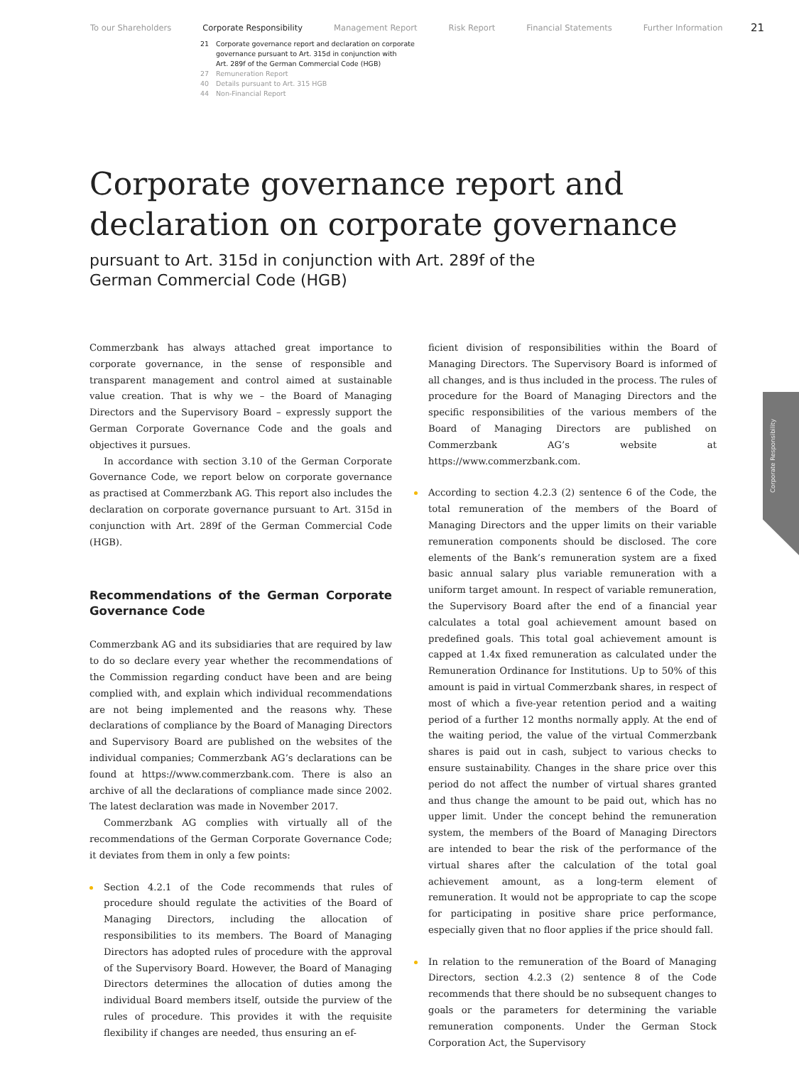To our Shareholders Corporate Responsibility Management Report Risk Report Financial Statements Further Information 21
21 Corporate governance report and declaration on corporate
governance pursuant to Art. 315d in conjunction with
Art. 289f of the German Commercial Code (HGB)
27 Remuneration Report
40 Details pursuant to Art. 315 HGB
44 Non-Financial Report
Corporate governance report and
declaration on corporate governance
pursuant to Art. 315d in conjunction with Art. 289f of the
German Commercial Code (HGB)
Commerzbank has always attached great importance to corporate governance, in the sense of responsible and transparent management and control aimed at sustainable value creation. That is why we – the Board of Managing Directors and the Supervisory Board – expressly support the German Corporate Governance Code and the goals and objectives it pursues.
In accordance with section 3.10 of the German Corporate Governance Code, we report below on corporate governance as practised at Commerzbank AG. This report also includes the declaration on corporate governance pursuant to Art. 315d in conjunction with Art. 289f of the German Commercial Code (HGB).
Recommendations of the German Corporate Governance Code
Commerzbank AG and its subsidiaries that are required by law to do so declare every year whether the recommendations of the Commission regarding conduct have been and are being complied with, and explain which individual recommendations are not being implemented and the reasons why. These declarations of compliance by the Board of Managing Directors and Supervisory Board are published on the websites of the individual companies; Commerzbank AG’s declarations can be found at https://www.commerzbank.com. There is also an archive of all the declarations of compliance made since 2002. The latest declaration was made in November 2017.
Commerzbank AG complies with virtually all of the recommendations of the German Corporate Governance Code; it deviates from them in only a few points:
Section 4.2.1 of the Code recommends that rules of procedure should regulate the activities of the Board of Managing Directors, including the allocation of responsibilities to its members. The Board of Managing Directors has adopted rules of procedure with the approval of the Supervisory Board. However, the Board of Managing Directors determines the allocation of duties among the individual Board members itself, outside the purview of the rules of procedure. This provides it with the requisite flexibility if changes are needed, thus ensuring an ef-
ficient division of responsibilities within the Board of Managing Directors. The Supervisory Board is informed of all changes, and is thus included in the process. The rules of procedure for the Board of Managing Directors and the specific responsibilities of the various members of the Board of Managing Directors are published on Commerzbank AG’s website at https://www.commerzbank.com.
According to section 4.2.3 (2) sentence 6 of the Code, the total remuneration of the members of the Board of Managing Directors and the upper limits on their variable remuneration components should be disclosed. The core elements of the Bank’s remuneration system are a fixed basic annual salary plus variable remuneration with a uniform target amount. In respect of variable remuneration, the Supervisory Board after the end of a financial year calculates a total goal achievement amount based on predefined goals. This total goal achievement amount is capped at 1.4x fixed remuneration as calculated under the Remuneration Ordinance for Institutions. Up to 50% of this amount is paid in virtual Commerzbank shares, in respect of most of which a five-year retention period and a waiting period of a further 12 months normally apply. At the end of the waiting period, the value of the virtual Commerzbank shares is paid out in cash, subject to various checks to ensure sustainability. Changes in the share price over this period do not affect the number of virtual shares granted and thus change the amount to be paid out, which has no upper limit. Under the concept behind the remuneration system, the members of the Board of Managing Directors are intended to bear the risk of the performance of the virtual shares after the calculation of the total goal achievement amount, as a long-term element of remuneration. It would not be appropriate to cap the scope for participating in positive share price performance, especially given that no floor applies if the price should fall.
In relation to the remuneration of the Board of Managing Directors, section 4.2.3 (2) sentence 8 of the Code recommends that there should be no subsequent changes to goals or the parameters for determining the variable remuneration components. Under the German Stock Corporation Act, the Supervisory
Corporate Responsibility